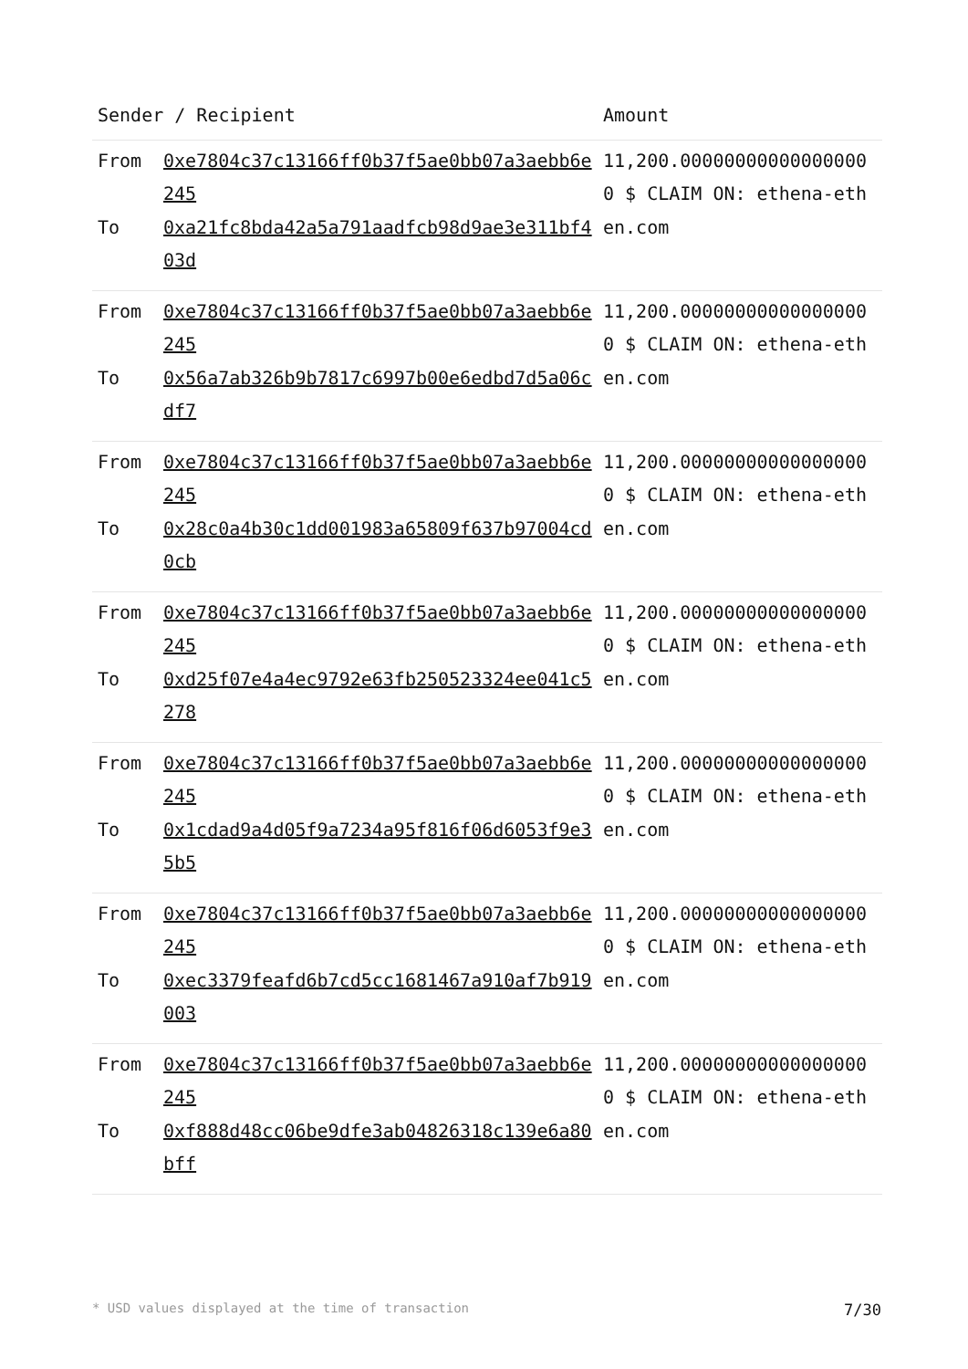| Sender / Recipient | | Amount |
| --- | --- | --- |
| From To | 0xe7804c37c13166ff0b37f5ae0bb07a3aebb6e245 0xa21fc8bda42a5a791aadfcb98d9ae3e311bf403d | 11,200.000000000000000000 $ CLAIM ON: ethena-ethen.com |
| From To | 0xe7804c37c13166ff0b37f5ae0bb07a3aebb6e245 0x56a7ab326b9b7817c6997b00e6edbd7d5a06cdf7 | 11,200.000000000000000000 $ CLAIM ON: ethena-ethen.com |
| From To | 0xe7804c37c13166ff0b37f5ae0bb07a3aebb6e245 0x28c0a4b30c1dd001983a65809f637b97004cd0cb | 11,200.000000000000000000 $ CLAIM ON: ethena-ethen.com |
| From To | 0xe7804c37c13166ff0b37f5ae0bb07a3aebb6e245 0xd25f07e4a4ec9792e63fb250523324ee041c5278 | 11,200.000000000000000000 $ CLAIM ON: ethena-ethen.com |
| From To | 0xe7804c37c13166ff0b37f5ae0bb07a3aebb6e245 0x1cdad9a4d05f9a7234a95f816f06d6053f9e35b5 | 11,200.000000000000000000 $ CLAIM ON: ethena-ethen.com |
| From To | 0xe7804c37c13166ff0b37f5ae0bb07a3aebb6e245 0xec3379feafd6b7cd5cc1681467a910af7b919003 | 11,200.000000000000000000 $ CLAIM ON: ethena-ethen.com |
| From To | 0xe7804c37c13166ff0b37f5ae0bb07a3aebb6e245 0xf888d48cc06be9dfe3ab04826318c139e6a80bff | 11,200.000000000000000000 $ CLAIM ON: ethena-ethen.com |
* USD values displayed at the time of transaction 7/30